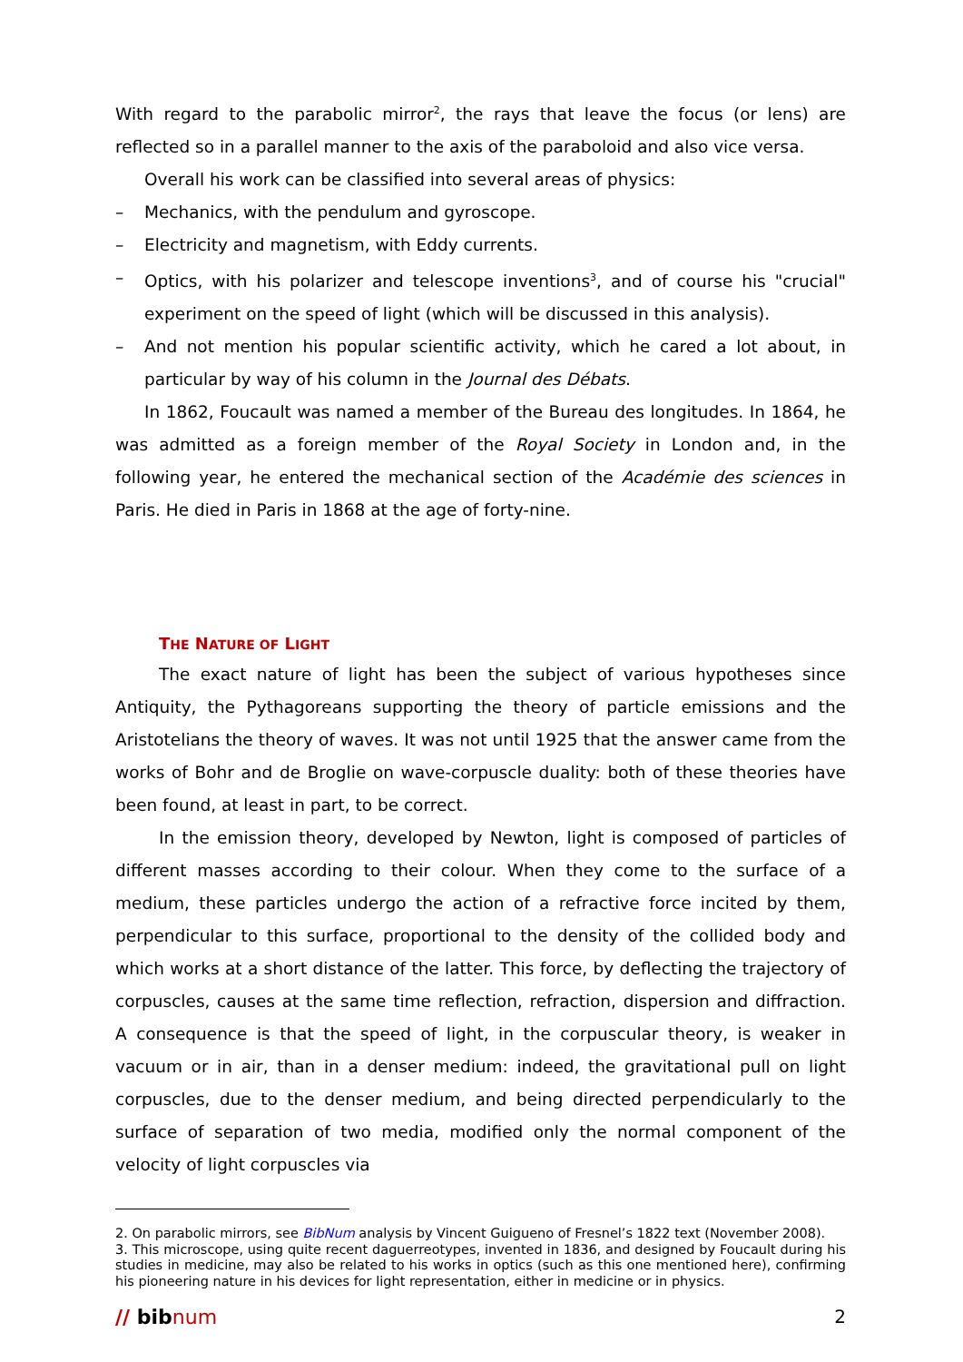With regard to the parabolic mirror<sup>2</sup>, the rays that leave the focus (or lens) are reflected so in a parallel manner to the axis of the paraboloid and also vice versa.
Overall his work can be classified into several areas of physics:
– Mechanics, with the pendulum and gyroscope.
– Electricity and magnetism, with Eddy currents.
– Optics, with his polarizer and telescope inventions<sup>3</sup>, and of course his "crucial" experiment on the speed of light (which will be discussed in this analysis).
– And not mention his popular scientific activity, which he cared a lot about, in particular by way of his column in the Journal des Débats.
In 1862, Foucault was named a member of the Bureau des longitudes. In 1864, he was admitted as a foreign member of the Royal Society in London and, in the following year, he entered the mechanical section of the Académie des sciences in Paris. He died in Paris in 1868 at the age of forty-nine.
THE NATURE OF LIGHT
The exact nature of light has been the subject of various hypotheses since Antiquity, the Pythagoreans supporting the theory of particle emissions and the Aristotelians the theory of waves. It was not until 1925 that the answer came from the works of Bohr and de Broglie on wave-corpuscle duality: both of these theories have been found, at least in part, to be correct.
In the emission theory, developed by Newton, light is composed of particles of different masses according to their colour. When they come to the surface of a medium, these particles undergo the action of a refractive force incited by them, perpendicular to this surface, proportional to the density of the collided body and which works at a short distance of the latter. This force, by deflecting the trajectory of corpuscles, causes at the same time reflection, refraction, dispersion and diffraction. A consequence is that the speed of light, in the corpuscular theory, is weaker in vacuum or in air, than in a denser medium: indeed, the gravitational pull on light corpuscles, due to the denser medium, and being directed perpendicularly to the surface of separation of two media, modified only the normal component of the velocity of light corpuscles via
2. On parabolic mirrors, see BibNum analysis by Vincent Guigueno of Fresnel’s 1822 text (November 2008).
3. This microscope, using quite recent daguerreotypes, invented in 1836, and designed by Foucault during his studies in medicine, may also be related to his works in optics (such as this one mentioned here), confirming his pioneering nature in his devices for light representation, either in medicine or in physics.
// bibnum 2